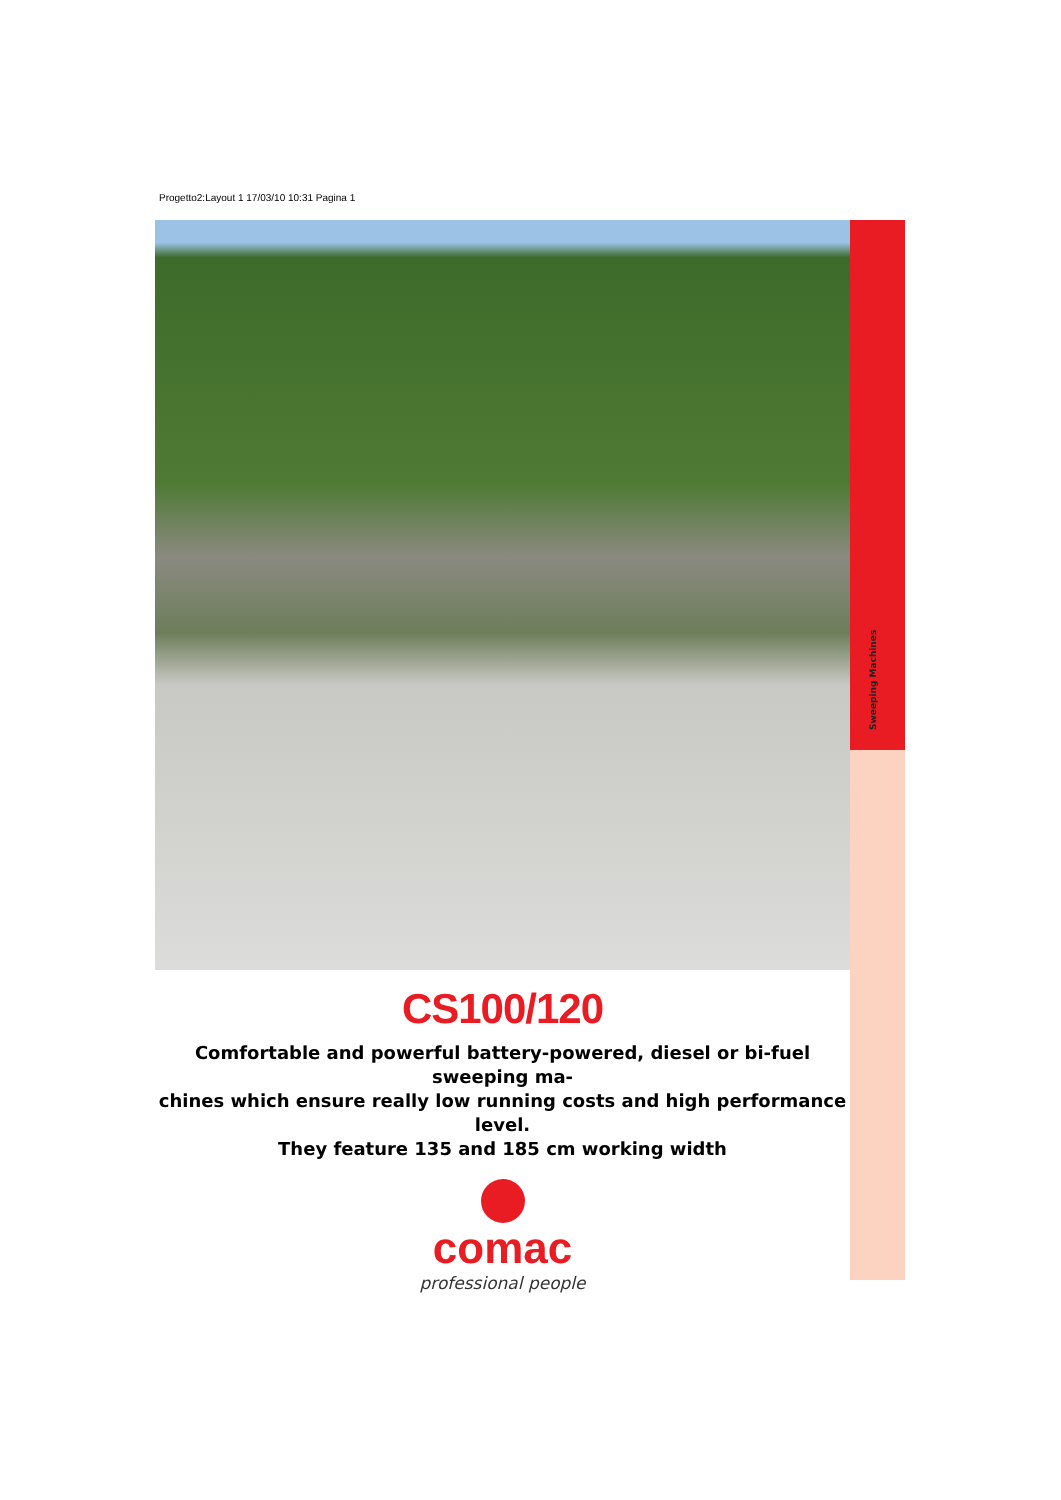Progetto2:Layout 1 17/03/10 10:31 Pagina 1
Sweeping Machines
CS100/120
Comfortable and powerful battery-powered, diesel or bi-fuel sweeping ma-
chines which ensure really low running costs and high performance level.
They feature 135 and 185 cm working width
comac
professional people